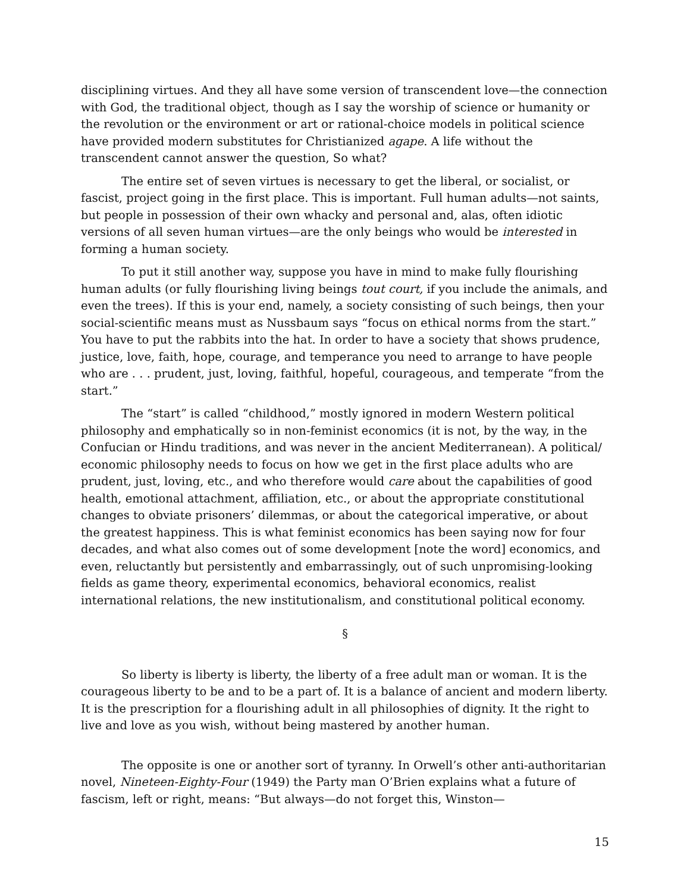disciplining virtues. And they all have some version of transcendent love—the connection with God, the traditional object, though as I say the worship of science or humanity or the revolution or the environment or art or rational-choice models in political science have provided modern substitutes for Christianized agape. A life without the transcendent cannot answer the question, So what?
The entire set of seven virtues is necessary to get the liberal, or socialist, or fascist, project going in the first place. This is important. Full human adults—not saints, but people in possession of their own whacky and personal and, alas, often idiotic versions of all seven human virtues—are the only beings who would be interested in forming a human society.
To put it still another way, suppose you have in mind to make fully flourishing human adults (or fully flourishing living beings tout court, if you include the animals, and even the trees). If this is your end, namely, a society consisting of such beings, then your social-scientific means must as Nussbaum says “focus on ethical norms from the start.” You have to put the rabbits into the hat. In order to have a society that shows prudence, justice, love, faith, hope, courage, and temperance you need to arrange to have people who are . . . prudent, just, loving, faithful, hopeful, courageous, and temperate “from the start.”
The “start” is called “childhood,” mostly ignored in modern Western political philosophy and emphatically so in non-feminist economics (it is not, by the way, in the Confucian or Hindu traditions, and was never in the ancient Mediterranean). A political/ economic philosophy needs to focus on how we get in the first place adults who are prudent, just, loving, etc., and who therefore would care about the capabilities of good health, emotional attachment, affiliation, etc., or about the appropriate constitutional changes to obviate prisoners’ dilemmas, or about the categorical imperative, or about the greatest happiness. This is what feminist economics has been saying now for four decades, and what also comes out of some development [note the word] economics, and even, reluctantly but persistently and embarrassingly, out of such unpromising-looking fields as game theory, experimental economics, behavioral economics, realist international relations, the new institutionalism, and constitutional political economy.
§
So liberty is liberty is liberty, the liberty of a free adult man or woman. It is the courageous liberty to be and to be a part of. It is a balance of ancient and modern liberty. It is the prescription for a flourishing adult in all philosophies of dignity. It the right to live and love as you wish, without being mastered by another human.
The opposite is one or another sort of tyranny. In Orwell’s other anti-authoritarian novel, Nineteen-Eighty-Four (1949) the Party man O’Brien explains what a future of fascism, left or right, means: “But always—do not forget this, Winston—
15